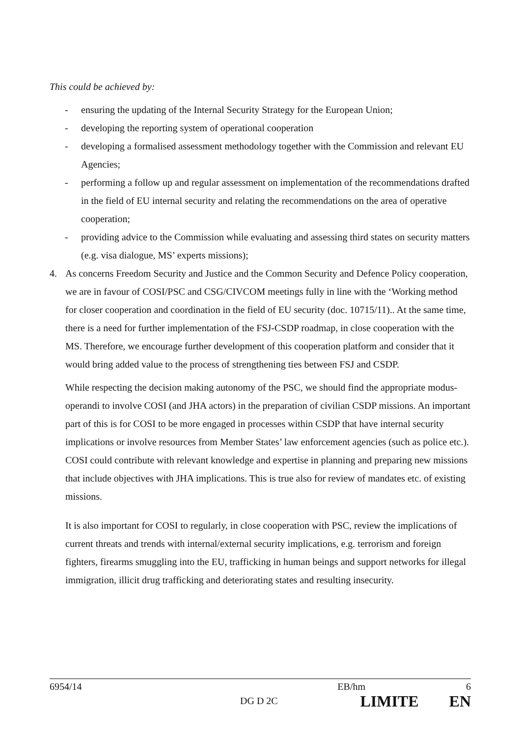This could be achieved by:
- ensuring the updating of the Internal Security Strategy for the European Union;
- developing the reporting system of operational cooperation
- developing a formalised assessment methodology together with the Commission and relevant EU Agencies;
- performing a follow up and regular assessment on implementation of the recommendations drafted in the field of EU internal security and relating the recommendations on the area of operative cooperation;
- providing advice to the Commission while evaluating and assessing third states on security matters (e.g. visa dialogue, MS’ experts missions);
4. As concerns Freedom Security and Justice and the Common Security and Defence Policy cooperation, we are in favour of COSI/PSC and CSG/CIVCOM meetings fully in line with the ‘Working method for closer cooperation and coordination in the field of EU security (doc. 10715/11).. At the same time, there is a need for further implementation of the FSJ-CSDP roadmap, in close cooperation with the MS. Therefore, we encourage further development of this cooperation platform and consider that it would bring added value to the process of strengthening ties between FSJ and CSDP.
While respecting the decision making autonomy of the PSC, we should find the appropriate modus-operandi to involve COSI (and JHA actors) in the preparation of civilian CSDP missions. An important part of this is for COSI to be more engaged in processes within CSDP that have internal security implications or involve resources from Member States’ law enforcement agencies (such as police etc.). COSI could contribute with relevant knowledge and expertise in planning and preparing new missions that include objectives with JHA implications. This is true also for review of mandates etc. of existing missions.
It is also important for COSI to regularly, in close cooperation with PSC, review the implications of current threats and trends with internal/external security implications, e.g. terrorism and foreign fighters, firearms smuggling into the EU, trafficking in human beings and support networks for illegal immigration, illicit drug trafficking and deteriorating states and resulting insecurity.
6954/14 EB/hm 6
DG D 2C LIMITE EN